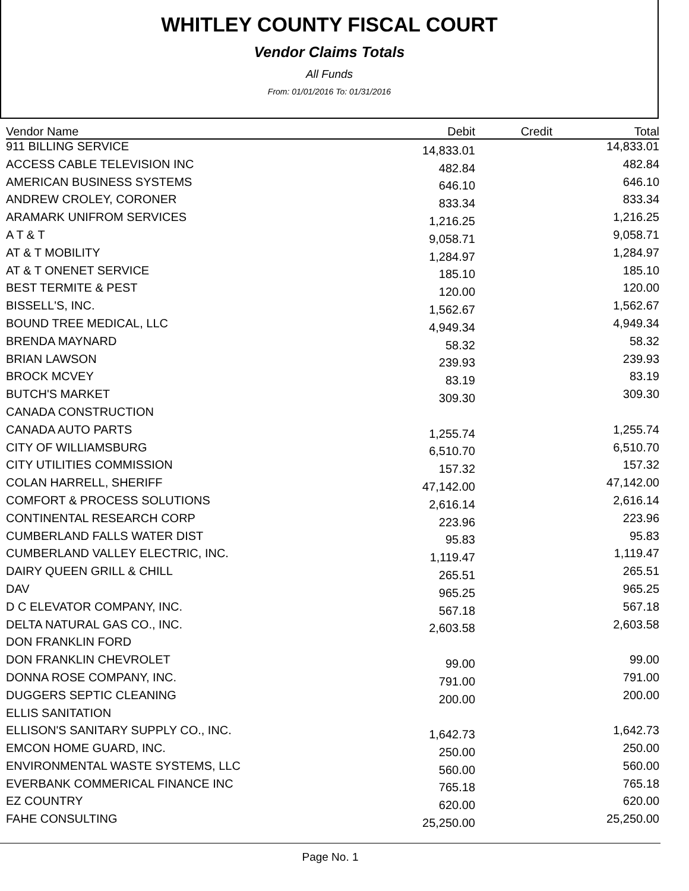WHITLEY COUNTY FISCAL COURT
Vendor Claims Totals
All Funds
From: 01/01/2016 To: 01/31/2016
| Vendor Name | Debit | Credit | Total |
| --- | --- | --- | --- |
| 911 BILLING SERVICE | 14,833.01 | | 14,833.01 |
| ACCESS CABLE TELEVISION INC | 482.84 | | 482.84 |
| AMERICAN BUSINESS SYSTEMS | 646.10 | | 646.10 |
| ANDREW CROLEY, CORONER | 833.34 | | 833.34 |
| ARAMARK UNIFROM SERVICES | 1,216.25 | | 1,216.25 |
| A T & T | 9,058.71 | | 9,058.71 |
| AT & T MOBILITY | 1,284.97 | | 1,284.97 |
| AT & T ONENET SERVICE | 185.10 | | 185.10 |
| BEST TERMITE & PEST | 120.00 | | 120.00 |
| BISSELL'S, INC. | 1,562.67 | | 1,562.67 |
| BOUND TREE MEDICAL, LLC | 4,949.34 | | 4,949.34 |
| BRENDA MAYNARD | 58.32 | | 58.32 |
| BRIAN LAWSON | 239.93 | | 239.93 |
| BROCK MCVEY | 83.19 | | 83.19 |
| BUTCH'S MARKET | 309.30 | | 309.30 |
| CANADA CONSTRUCTION | | | |
| CANADA AUTO PARTS | 1,255.74 | | 1,255.74 |
| CITY OF WILLIAMSBURG | 6,510.70 | | 6,510.70 |
| CITY UTILITIES COMMISSION | 157.32 | | 157.32 |
| COLAN HARRELL, SHERIFF | 47,142.00 | | 47,142.00 |
| COMFORT & PROCESS SOLUTIONS | 2,616.14 | | 2,616.14 |
| CONTINENTAL RESEARCH CORP | 223.96 | | 223.96 |
| CUMBERLAND FALLS WATER DIST | 95.83 | | 95.83 |
| CUMBERLAND VALLEY ELECTRIC, INC. | 1,119.47 | | 1,119.47 |
| DAIRY QUEEN GRILL & CHILL | 265.51 | | 265.51 |
| DAV | 965.25 | | 965.25 |
| D C ELEVATOR COMPANY, INC. | 567.18 | | 567.18 |
| DELTA NATURAL GAS CO., INC. | 2,603.58 | | 2,603.58 |
| DON FRANKLIN FORD | | | |
| DON FRANKLIN CHEVROLET | 99.00 | | 99.00 |
| DONNA ROSE COMPANY, INC. | 791.00 | | 791.00 |
| DUGGERS SEPTIC CLEANING | 200.00 | | 200.00 |
| ELLIS SANITATION | | | |
| ELLISON'S SANITARY SUPPLY CO., INC. | 1,642.73 | | 1,642.73 |
| EMCON HOME GUARD, INC. | 250.00 | | 250.00 |
| ENVIRONMENTAL WASTE SYSTEMS, LLC | 560.00 | | 560.00 |
| EVERBANK COMMERICAL FINANCE INC | 765.18 | | 765.18 |
| EZ COUNTRY | 620.00 | | 620.00 |
| FAHE CONSULTING | 25,250.00 | | 25,250.00 |
Page No. 1